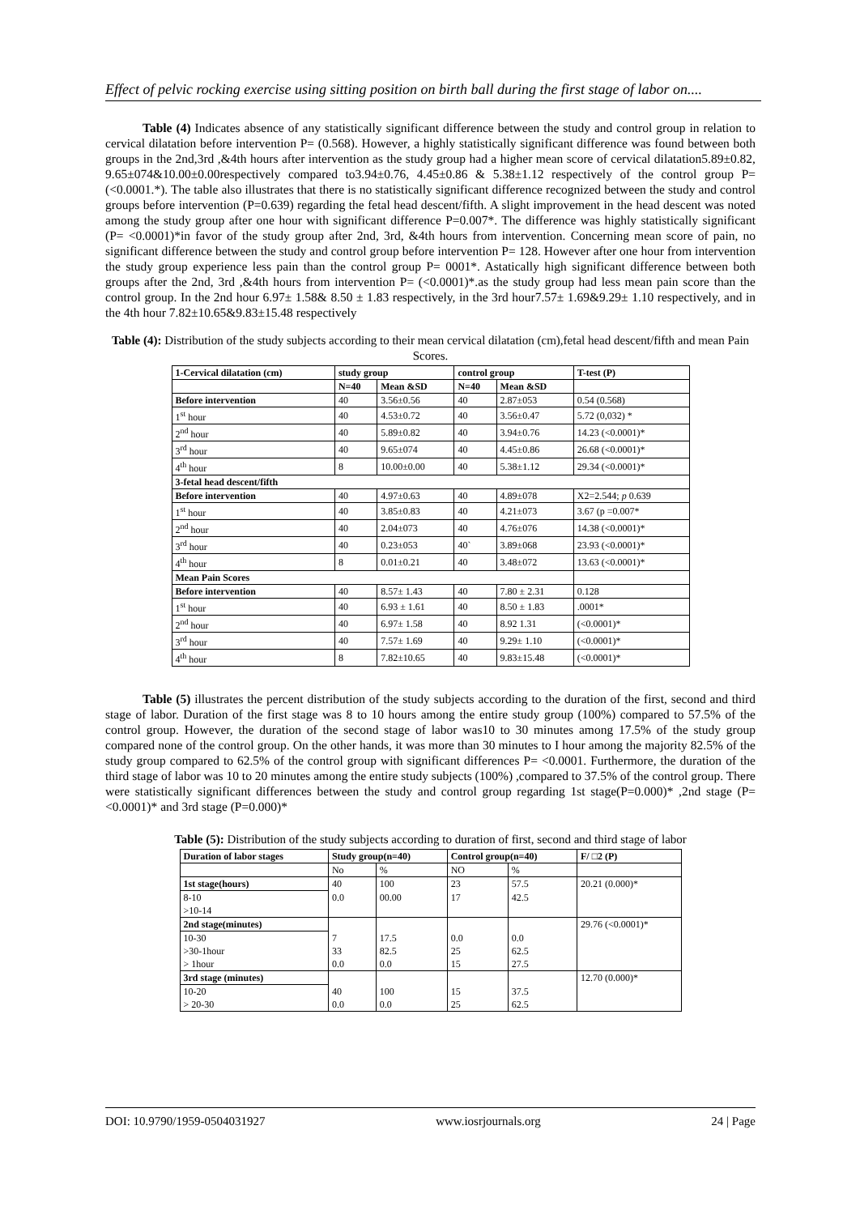Effect of pelvic rocking exercise using sitting position on birth ball during the first stage of labor on....
Table (4) Indicates absence of any statistically significant difference between the study and control group in relation to cervical dilatation before intervention P= (0.568). However, a highly statistically significant difference was found between both groups in the 2nd,3rd ,&4th hours after intervention as the study group had a higher mean score of cervical dilatation5.89±0.82, 9.65±074&10.00±0.00respectively compared to3.94±0.76, 4.45±0.86 & 5.38±1.12 respectively of the control group P= (<0.0001.*). The table also illustrates that there is no statistically significant difference recognized between the study and control groups before intervention (P=0.639) regarding the fetal head descent/fifth. A slight improvement in the head descent was noted among the study group after one hour with significant difference P=0.007*. The difference was highly statistically significant (P= <0.0001)*in favor of the study group after 2nd, 3rd, &4th hours from intervention. Concerning mean score of pain, no significant difference between the study and control group before intervention P= 128. However after one hour from intervention the study group experience less pain than the control group P= 0001*. Astatically high significant difference between both groups after the 2nd, 3rd ,&4th hours from intervention P= (<0.0001)*.as the study group had less mean pain score than the control group. In the 2nd hour 6.97± 1.58& 8.50 ± 1.83 respectively, in the 3rd hour7.57± 1.69&9.29± 1.10 respectively, and in the 4th hour 7.82±10.65&9.83±15.48 respectively
Table (4): Distribution of the study subjects according to their mean cervical dilatation (cm),fetal head descent/fifth and mean Pain Scores.
| 1-Cervical dilatation (cm) | study group | | control group | | T-test (P) |
| --- | --- | --- | --- | --- | --- |
| | N=40 | Mean &SD | N=40 | Mean &SD | |
| Before intervention | 40 | 3.56±0.56 | 40 | 2.87±053 | 0.54 (0.568) |
| 1<sup>st</sup> hour | 40 | 4.53±0.72 | 40 | 3.56±0.47 | 5.72 (0,032) * |
| 2<sup>nd</sup> hour | 40 | 5.89±0.82 | 40 | 3.94±0.76 | 14.23 (<0.0001)* |
| 3<sup>rd</sup> hour | 40 | 9.65±074 | 40 | 4.45±0.86 | 26.68 (<0.0001)* |
| 4<sup>th</sup> hour | 8 | 10.00±0.00 | 40 | 5.38±1.12 | 29.34 (<0.0001)* |
| 3-fetal head descent/fifth | | | | | |
| Before intervention | 40 | 4.97±0.63 | 40 | 4.89±078 | X2=2.544; p 0.639 |
| 1<sup>st</sup> hour | 40 | 3.85±0.83 | 40 | 4.21±073 | 3.67 (p =0.007* |
| 2<sup>nd</sup> hour | 40 | 2.04±073 | 40 | 4.76±076 | 14.38 (<0.0001)* |
| 3<sup>rd</sup> hour | 40 | 0.23±053 | 40` | 3.89±068 | 23.93 (<0.0001)* |
| 4<sup>th</sup> hour | 8 | 0.01±0.21 | 40 | 3.48±072 | 13.63 (<0.0001)* |
| Mean Pain Scores | | | | | |
| Before intervention | 40 | 8.57± 1.43 | 40 | 7.80 ± 2.31 | 0.128 |
| 1<sup>st</sup> hour | 40 | 6.93 ± 1.61 | 40 | 8.50 ± 1.83 | .0001* |
| 2<sup>nd</sup> hour | 40 | 6.97± 1.58 | 40 | 8.92 1.31 | (<0.0001)* |
| 3<sup>rd</sup> hour | 40 | 7.57± 1.69 | 40 | 9.29± 1.10 | (<0.0001)* |
| 4<sup>th</sup> hour | 8 | 7.82±10.65 | 40 | 9.83±15.48 | (<0.0001)* |
Table (5) illustrates the percent distribution of the study subjects according to the duration of the first, second and third stage of labor. Duration of the first stage was 8 to 10 hours among the entire study group (100%) compared to 57.5% of the control group. However, the duration of the second stage of labor was10 to 30 minutes among 17.5% of the study group compared none of the control group. On the other hands, it was more than 30 minutes to I hour among the majority 82.5% of the study group compared to 62.5% of the control group with significant differences P= <0.0001. Furthermore, the duration of the third stage of labor was 10 to 20 minutes among the entire study subjects (100%) ,compared to 37.5% of the control group. There were statistically significant differences between the study and control group regarding 1st stage(P=0.000)* ,2nd stage (P=<0.0001)* and 3rd stage (P=0.000)*
Table (5): Distribution of the study subjects according to duration of first, second and third stage of labor
| Duration of labor stages | Study group(n=40) | | Control group(n=40) | | F/ □2 (P) |
| --- | --- | --- | --- | --- | --- |
| | No | % | NO | % | |
| 1st stage(hours) | 40 | 100 | 23 | 57.5 | 20.21 (0.000)* |
| 8-10 | 0.0 | 00.00 | 17 | 42.5 | |
| >10-14 | | | | | |
| 2nd stage(minutes) | | | | | 29.76 (<0.0001)* |
| 10-30 | 7 | 17.5 | 0.0 | 0.0 | |
| >30-1hour | 33 | 82.5 | 25 | 62.5 | |
| > 1hour | 0.0 | 0.0 | 15 | 27.5 | |
| 3rd stage (minutes) | | | | | 12.70 (0.000)* |
| 10-20 | 40 | 100 | 15 | 37.5 | |
| > 20-30 | 0.0 | 0.0 | 25 | 62.5 | |
DOI: 10.9790/1959-0504031927 www.iosrjournals.org 24 | Page